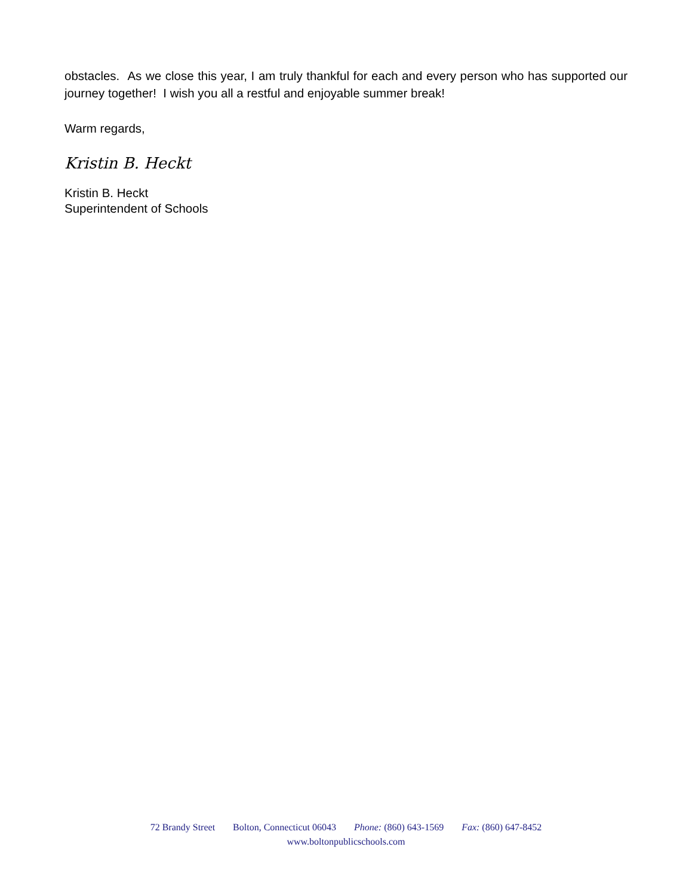obstacles. As we close this year, I am truly thankful for each and every person who has supported our journey together! I wish you all a restful and enjoyable summer break!
Warm regards,
Kristin B. Heckt
Kristin B. Heckt
Superintendent of Schools
72 Brandy Street Bolton, Connecticut 06043 Phone: (860) 643-1569 Fax: (860) 647-8452
www.boltonpublicschools.com